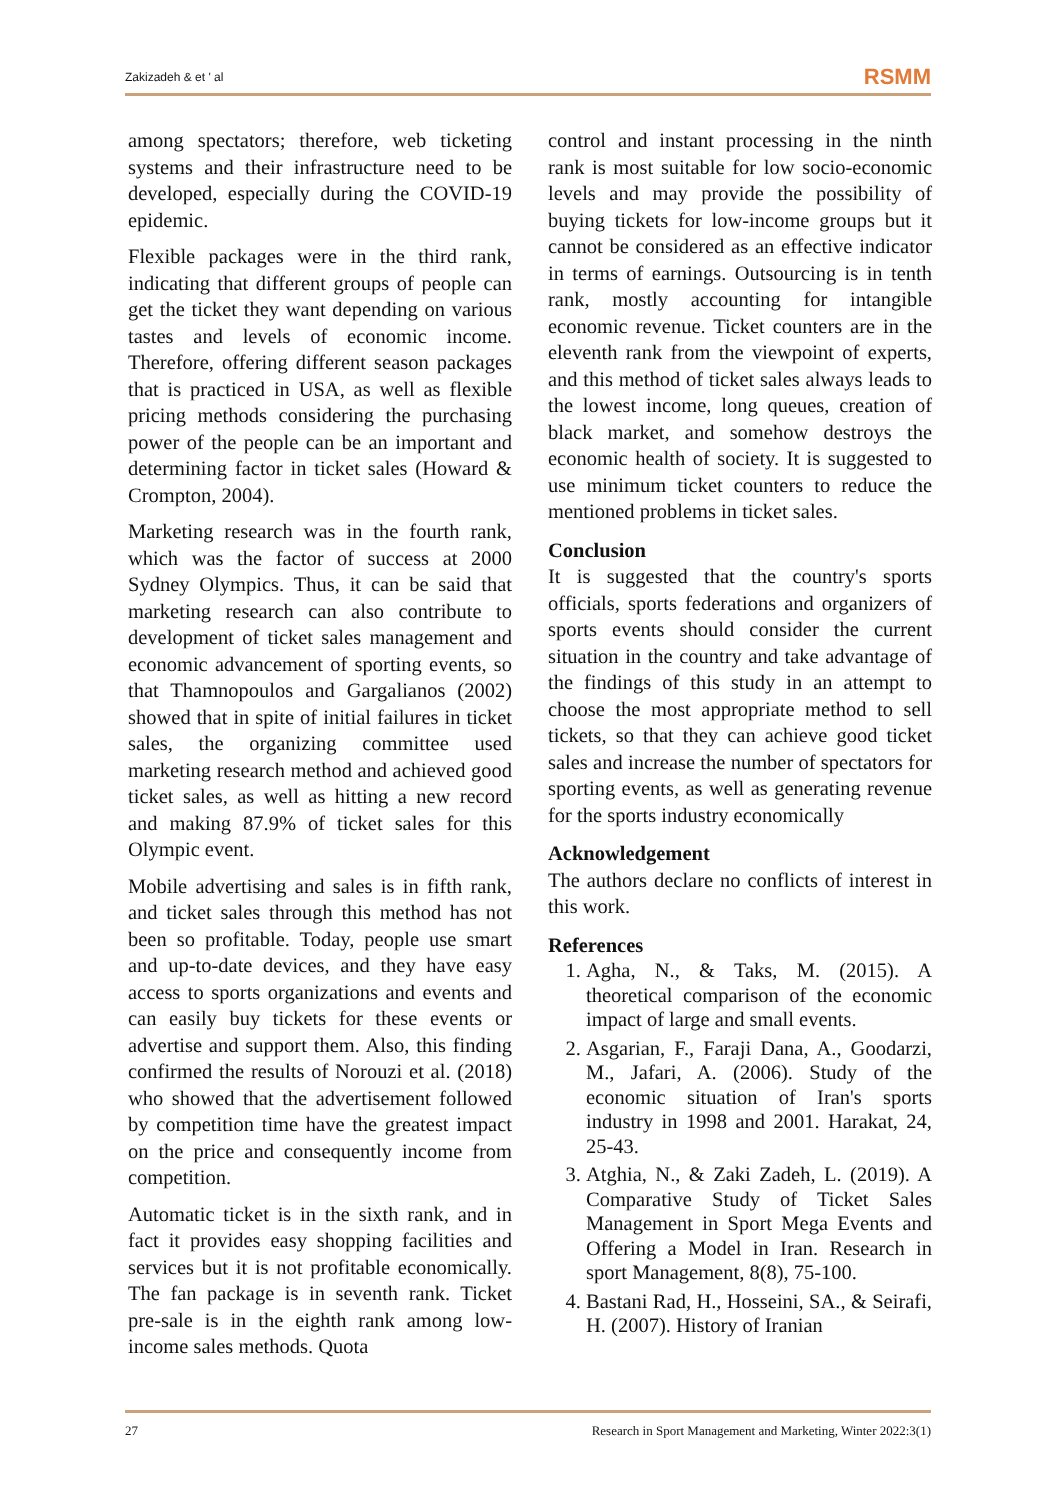Zakizadeh & et ' al RSMM
among spectators; therefore, web ticketing systems and their infrastructure need to be developed, especially during the COVID-19 epidemic.
Flexible packages were in the third rank, indicating that different groups of people can get the ticket they want depending on various tastes and levels of economic income. Therefore, offering different season packages that is practiced in USA, as well as flexible pricing methods considering the purchasing power of the people can be an important and determining factor in ticket sales (Howard & Crompton, 2004).
Marketing research was in the fourth rank, which was the factor of success at 2000 Sydney Olympics. Thus, it can be said that marketing research can also contribute to development of ticket sales management and economic advancement of sporting events, so that Thamnopoulos and Gargalianos (2002) showed that in spite of initial failures in ticket sales, the organizing committee used marketing research method and achieved good ticket sales, as well as hitting a new record and making 87.9% of ticket sales for this Olympic event.
Mobile advertising and sales is in fifth rank, and ticket sales through this method has not been so profitable. Today, people use smart and up-to-date devices, and they have easy access to sports organizations and events and can easily buy tickets for these events or advertise and support them. Also, this finding confirmed the results of Norouzi et al. (2018) who showed that the advertisement followed by competition time have the greatest impact on the price and consequently income from competition.
Automatic ticket is in the sixth rank, and in fact it provides easy shopping facilities and services but it is not profitable economically. The fan package is in seventh rank. Ticket pre-sale is in the eighth rank among low-income sales methods. Quota
control and instant processing in the ninth rank is most suitable for low socio-economic levels and may provide the possibility of buying tickets for low-income groups but it cannot be considered as an effective indicator in terms of earnings. Outsourcing is in tenth rank, mostly accounting for intangible economic revenue. Ticket counters are in the eleventh rank from the viewpoint of experts, and this method of ticket sales always leads to the lowest income, long queues, creation of black market, and somehow destroys the economic health of society. It is suggested to use minimum ticket counters to reduce the mentioned problems in ticket sales.
Conclusion
It is suggested that the country's sports officials, sports federations and organizers of sports events should consider the current situation in the country and take advantage of the findings of this study in an attempt to choose the most appropriate method to sell tickets, so that they can achieve good ticket sales and increase the number of spectators for sporting events, as well as generating revenue for the sports industry economically
Acknowledgement
The authors declare no conflicts of interest in this work.
References
1. Agha, N., & Taks, M. (2015). A theoretical comparison of the economic impact of large and small events.
2. Asgarian, F., Faraji Dana, A., Goodarzi, M., Jafari, A. (2006). Study of the economic situation of Iran's sports industry in 1998 and 2001. Harakat, 24, 25-43.
3. Atghia, N., & Zaki Zadeh, L. (2019). A Comparative Study of Ticket Sales Management in Sport Mega Events and Offering a Model in Iran. Research in sport Management, 8(8), 75-100.
4. Bastani Rad, H., Hosseini, SA., & Seirafi, H. (2007). History of Iranian
27 Research in Sport Management and Marketing, Winter 2022:3(1)